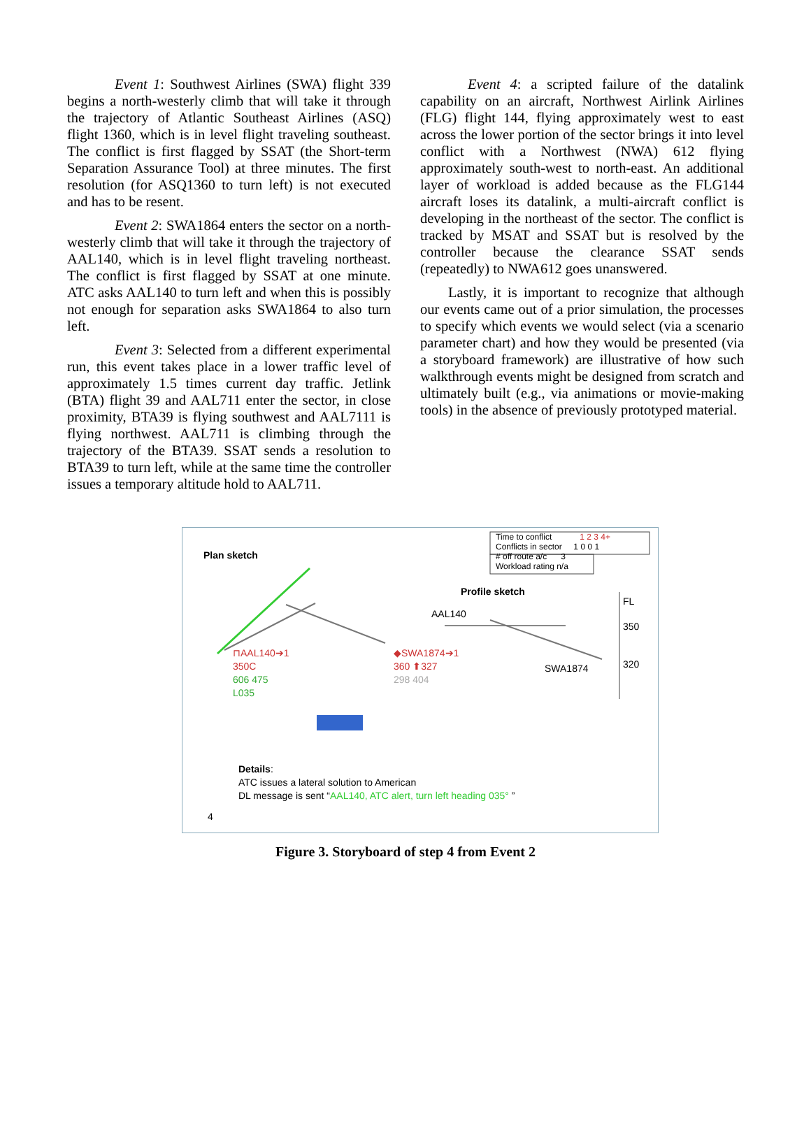Event 1: Southwest Airlines (SWA) flight 339 begins a north-westerly climb that will take it through the trajectory of Atlantic Southeast Airlines (ASQ) flight 1360, which is in level flight traveling southeast. The conflict is first flagged by SSAT (the Short-term Separation Assurance Tool) at three minutes. The first resolution (for ASQ1360 to turn left) is not executed and has to be resent.
Event 2: SWA1864 enters the sector on a north-westerly climb that will take it through the trajectory of AAL140, which is in level flight traveling northeast. The conflict is first flagged by SSAT at one minute. ATC asks AAL140 to turn left and when this is possibly not enough for separation asks SWA1864 to also turn left.
Event 3: Selected from a different experimental run, this event takes place in a lower traffic level of approximately 1.5 times current day traffic. Jetlink (BTA) flight 39 and AAL711 enter the sector, in close proximity, BTA39 is flying southwest and AAL7111 is flying northwest. AAL711 is climbing through the trajectory of the BTA39. SSAT sends a resolution to BTA39 to turn left, while at the same time the controller issues a temporary altitude hold to AAL711.
Event 4: a scripted failure of the datalink capability on an aircraft, Northwest Airlink Airlines (FLG) flight 144, flying approximately west to east across the lower portion of the sector brings it into level conflict with a Northwest (NWA) 612 flying approximately south-west to north-east. An additional layer of workload is added because as the FLG144 aircraft loses its datalink, a multi-aircraft conflict is developing in the northeast of the sector. The conflict is tracked by MSAT and SSAT but is resolved by the controller because the clearance SSAT sends (repeatedly) to NWA612 goes unanswered.
Lastly, it is important to recognize that although our events came out of a prior simulation, the processes to specify which events we would select (via a scenario parameter chart) and how they would be presented (via a storyboard framework) are illustrative of how such walkthrough events might be designed from scratch and ultimately built (e.g., via animations or movie-making tools) in the absence of previously prototyped material.
Time to conflict 1 2 3 4+
Conflicts in sector 1 0 0 1
# off route a/c 3
Workload rating n/a
Plan sketch
Profile sketch
FL
AAL140
350
320
SWA1874
⊓AAL140➔1
350C
606 475
L035
◆SWA1874➔1
360 ⬆327
298 404
Details:
ATC issues a lateral solution to American
DL message is sent “AAL140, ATC alert, turn left heading 035° ”
4
Figure 3. Storyboard of step 4 from Event 2